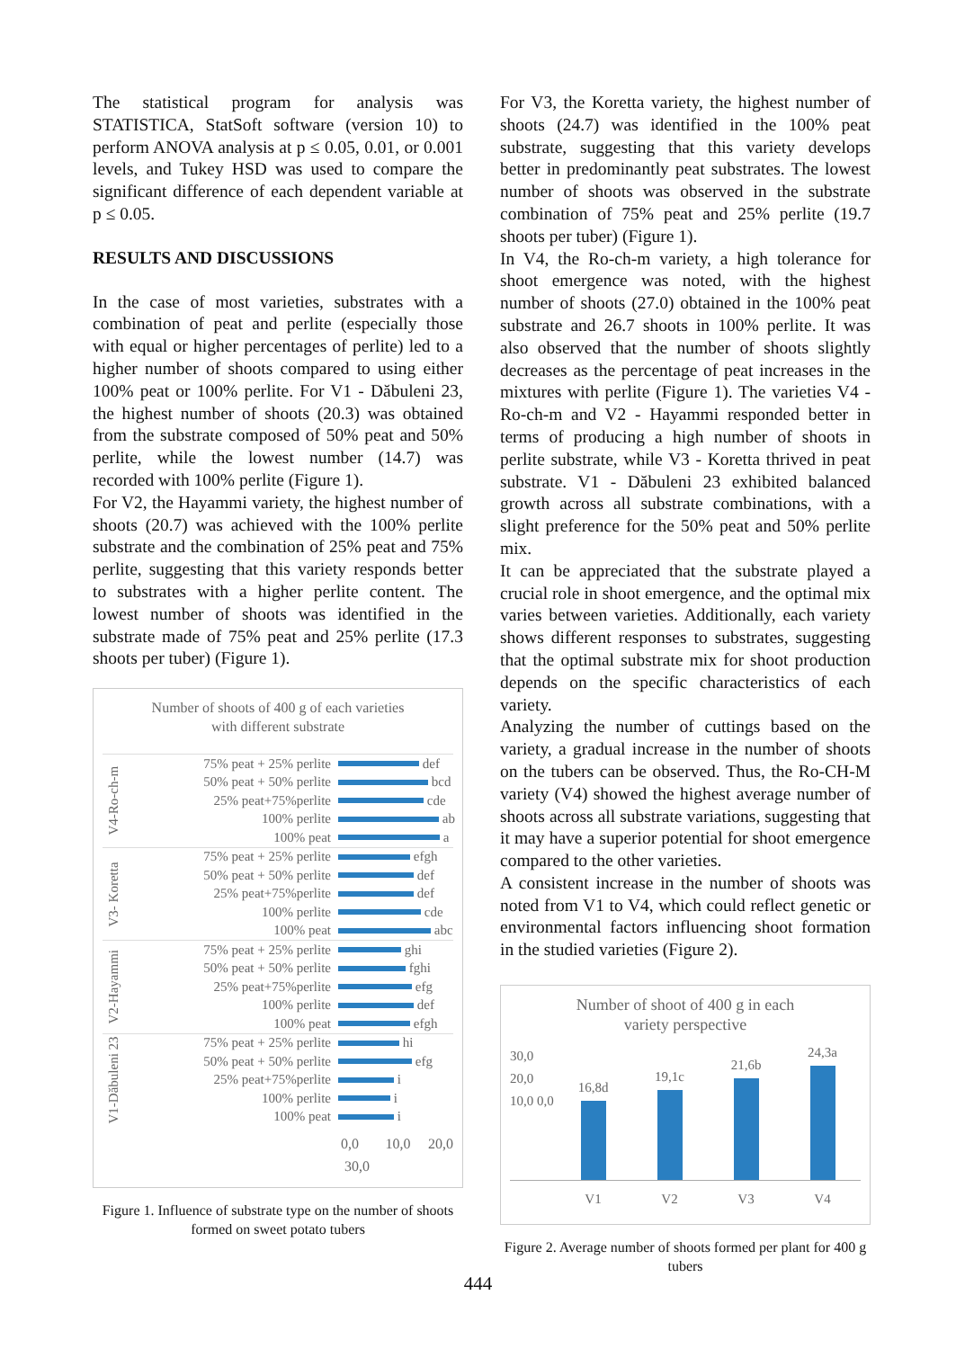The statistical program for analysis was STATISTICA, StatSoft software (version 10) to perform ANOVA analysis at p ≤ 0.05, 0.01, or 0.001 levels, and Tukey HSD was used to compare the significant difference of each dependent variable at p ≤ 0.05.
RESULTS AND DISCUSSIONS
In the case of most varieties, substrates with a combination of peat and perlite (especially those with equal or higher percentages of perlite) led to a higher number of shoots compared to using either 100% peat or 100% perlite. For V1 - Dăbuleni 23, the highest number of shoots (20.3) was obtained from the substrate composed of 50% peat and 50% perlite, while the lowest number (14.7) was recorded with 100% perlite (Figure 1).
For V2, the Hayammi variety, the highest number of shoots (20.7) was achieved with the 100% perlite substrate and the combination of 25% peat and 75% perlite, suggesting that this variety responds better to substrates with a higher perlite content. The lowest number of shoots was identified in the substrate made of 75% peat and 25% perlite (17.3 shoots per tuber) (Figure 1).
Number of shoots of 400 g of each varieties
with different substrate
V4-Ro-ch-m
75% peat + 25% perlite def
50% peat + 50% perlite bcd
25% peat+75%perlite cde
100% perlite ab
100% peat a
V3- Koretta
75% peat + 25% perlite efgh
50% peat + 50% perlite def
25% peat+75%perlite def
100% perlite cde
100% peat abc
V2-Hayammi
75% peat + 25% perlite ghi
50% peat + 50% perlite fghi
25% peat+75%perlite efg
100% perlite def
100% peat efgh
V1-Dăbuleni 23
75% peat + 25% perlite hi
50% peat + 50% perlite efg
25% peat+75%perlite i
100% perlite i
100% peat i
0,0 10,0 20,0 30,0
Figure 1. Influence of substrate type on the number of shoots formed on sweet potato tubers
For V3, the Koretta variety, the highest number of shoots (24.7) was identified in the 100% peat substrate, suggesting that this variety develops better in predominantly peat substrates. The lowest number of shoots was observed in the substrate combination of 75% peat and 25% perlite (19.7 shoots per tuber) (Figure 1).
In V4, the Ro-ch-m variety, a high tolerance for shoot emergence was noted, with the highest number of shoots (27.0) obtained in the 100% peat substrate and 26.7 shoots in 100% perlite. It was also observed that the number of shoots slightly decreases as the percentage of peat increases in the mixtures with perlite (Figure 1). The varieties V4 - Ro-ch-m and V2 - Hayammi responded better in terms of producing a high number of shoots in perlite substrate, while V3 - Koretta thrived in peat substrate. V1 - Dăbuleni 23 exhibited balanced growth across all substrate combinations, with a slight preference for the 50% peat and 50% perlite mix.
It can be appreciated that the substrate played a crucial role in shoot emergence, and the optimal mix varies between varieties. Additionally, each variety shows different responses to substrates, suggesting that the optimal substrate mix for shoot production depends on the specific characteristics of each variety.
Analyzing the number of cuttings based on the variety, a gradual increase in the number of shoots on the tubers can be observed. Thus, the Ro-CH-M variety (V4) showed the highest average number of shoots across all substrate variations, suggesting that it may have a superior potential for shoot emergence compared to the other varieties.
A consistent increase in the number of shoots was noted from V1 to V4, which could reflect genetic or environmental factors influencing shoot formation in the studied varieties (Figure 2).
Number of shoot of 400 g in each
variety perspective
30,0 20,0 10,0 0,0
16,8d
19,1c
21,6b
24,3a
V1 V2 V3 V4
Figure 2. Average number of shoots formed per plant for 400 g tubers
444